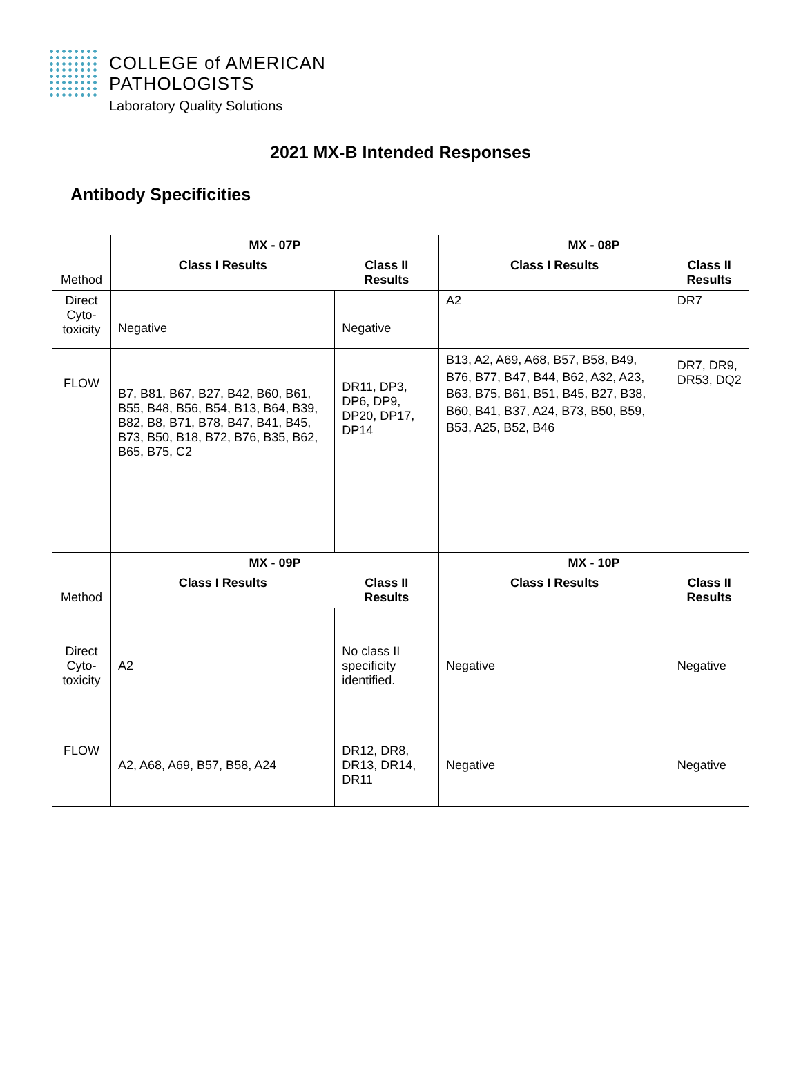COLLEGE of AMERICAN
PATHOLOGISTS
Laboratory Quality Solutions
2021 MX-B Intended Responses
Antibody Specificities
| Method | MX - 07P | | MX - 08P | |
| | Class I Results | Class II Results | Class I Results | Class II Results |
| Direct Cyto-toxicity | Negative | Negative | A2 | DR7 |
| FLOW | B7, B81, B67, B27, B42, B60, B61, B55, B48, B56, B54, B13, B64, B39, B82, B8, B71, B78, B47, B41, B45, B73, B50, B18, B72, B76, B35, B62, B65, B75, C2 | DR11, DP3, DP6, DP9, DP20, DP17, DP14 | B13, A2, A69, A68, B57, B58, B49, B76, B77, B47, B44, B62, A32, A23, B63, B75, B61, B51, B45, B27, B38, B60, B41, B37, A24, B73, B50, B59, B53, A25, B52, B46 | DR7, DR9, DR53, DQ2 |
| Method | MX - 09P | | MX - 10P | |
| | Class I Results | Class II Results | Class I Results | Class II Results |
| Direct Cyto-toxicity | A2 | No class II specificity identified. | Negative | Negative |
| FLOW | A2, A68, A69, B57, B58, A24 | DR12, DR8, DR13, DR14, DR11 | Negative | Negative |